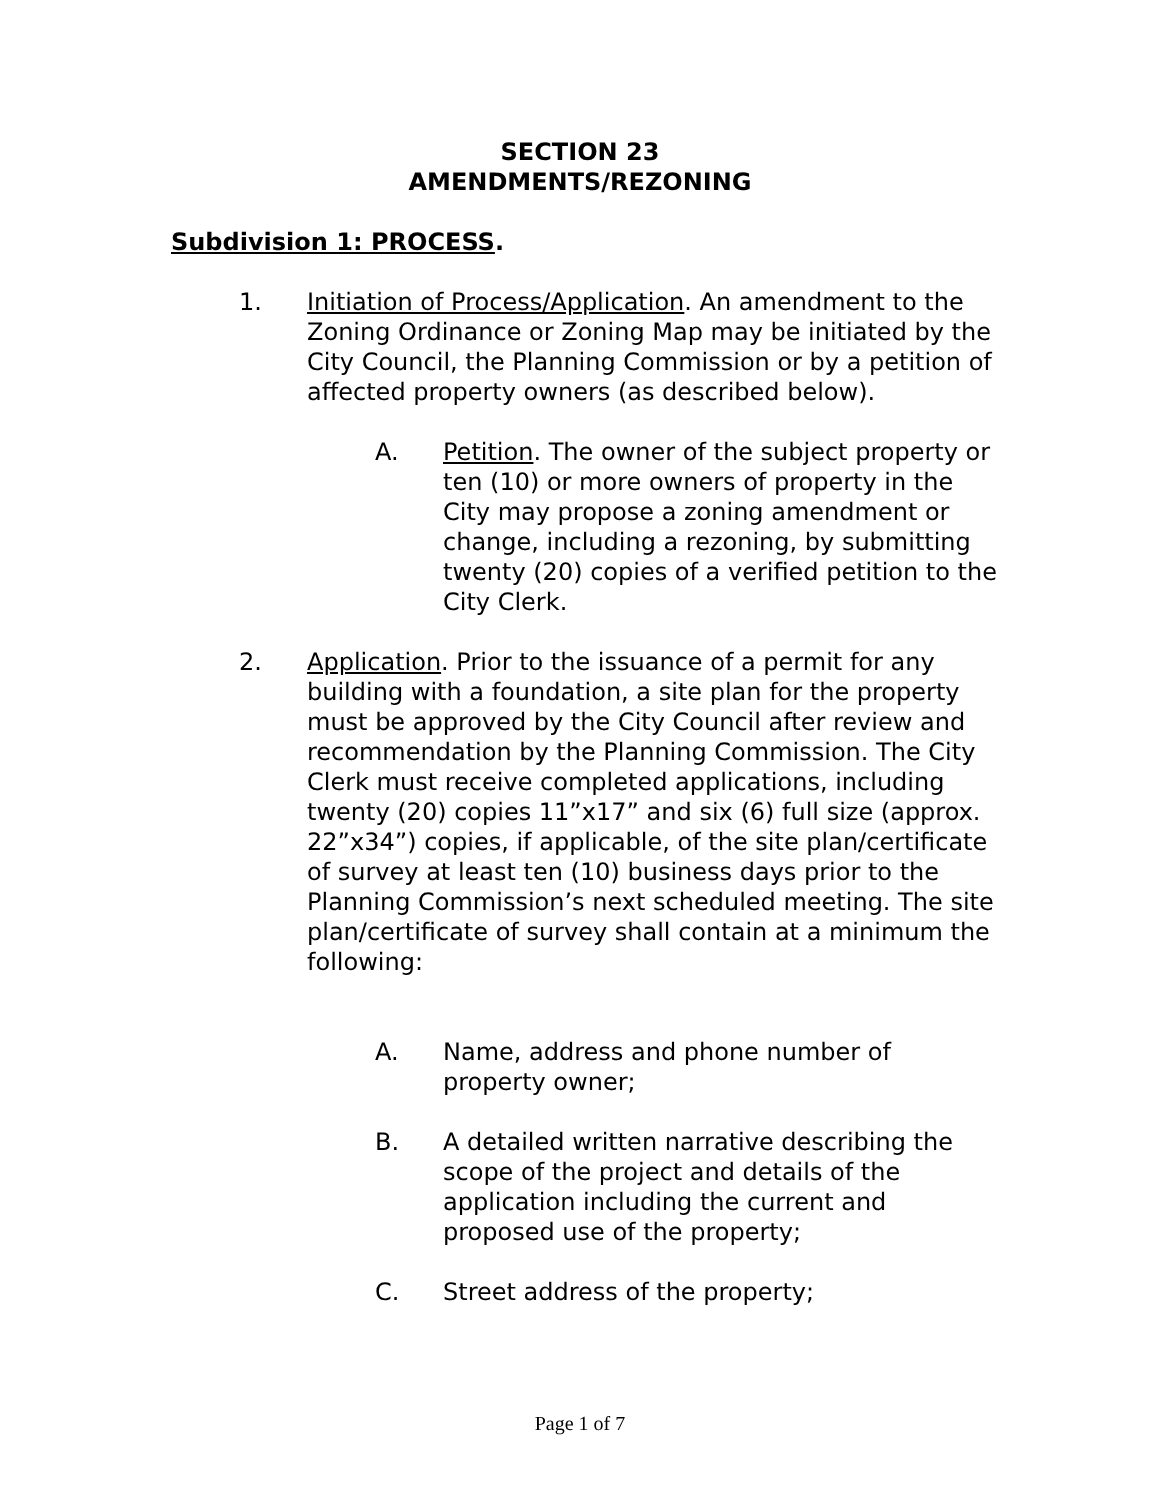SECTION 23
AMENDMENTS/REZONING
Subdivision 1: PROCESS.
1. Initiation of Process/Application. An amendment to the Zoning Ordinance or Zoning Map may be initiated by the City Council, the Planning Commission or by a petition of affected property owners (as described below).
A. Petition. The owner of the subject property or ten (10) or more owners of property in the City may propose a zoning amendment or change, including a rezoning, by submitting twenty (20) copies of a verified petition to the City Clerk.
2. Application. Prior to the issuance of a permit for any building with a foundation, a site plan for the property must be approved by the City Council after review and recommendation by the Planning Commission. The City Clerk must receive completed applications, including twenty (20) copies 11”x17” and six (6) full size (approx. 22”x34”) copies, if applicable, of the site plan/certificate of survey at least ten (10) business days prior to the Planning Commission’s next scheduled meeting. The site plan/certificate of survey shall contain at a minimum the following:
A. Name, address and phone number of property owner;
B. A detailed written narrative describing the scope of the project and details of the application including the current and proposed use of the property;
C. Street address of the property;
Page 1 of 7